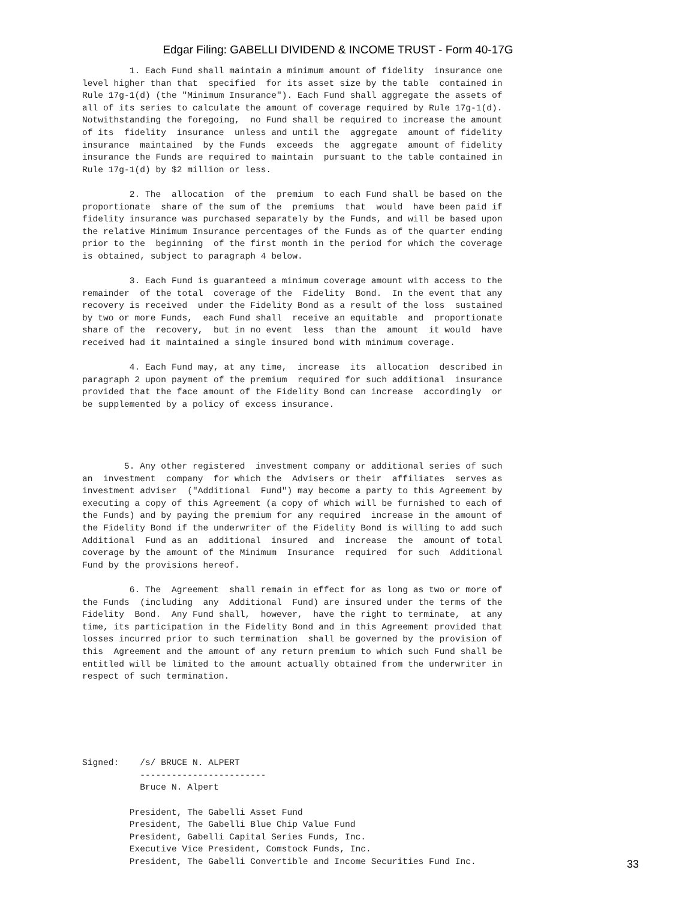Edgar Filing: GABELLI DIVIDEND & INCOME TRUST - Form 40-17G
         1. Each Fund shall maintain a minimum amount of fidelity  insurance one
level higher than that  specified  for its asset size by the table  contained in
Rule 17g-1(d) (the "Minimum Insurance"). Each Fund shall aggregate the assets of
all of its series to calculate the amount of coverage required by Rule 17g-1(d).
Notwithstanding the foregoing,  no Fund shall be required to increase the amount
of its  fidelity  insurance  unless and until the  aggregate  amount of fidelity
insurance  maintained  by the Funds  exceeds  the  aggregate  amount of fidelity
insurance the Funds are required to maintain  pursuant to the table contained in
Rule 17g-1(d) by $2 million or less.

         2. The  allocation  of the  premium  to each Fund shall be based on the
proportionate  share of the sum of the  premiums  that  would  have been paid if
fidelity insurance was purchased separately by the Funds, and will be based upon
the relative Minimum Insurance percentages of the Funds as of the quarter ending
prior to the  beginning  of the first month in the period for which the coverage
is obtained, subject to paragraph 4 below.

         3. Each Fund is guaranteed a minimum coverage amount with access to the
remainder  of the total  coverage of the  Fidelity  Bond.  In the event that any
recovery is received  under the Fidelity Bond as a result of the loss  sustained
by two or more Funds,  each Fund shall  receive an equitable  and  proportionate
share of the  recovery,  but in no event  less  than the  amount  it would  have
received had it maintained a single insured bond with minimum coverage.

         4. Each Fund may, at any time,  increase  its  allocation  described in
paragraph 2 upon payment of the premium  required for such additional  insurance
provided that the face amount of the Fidelity Bond can increase  accordingly  or
be supplemented by a policy of excess insurance.




        5. Any other registered  investment company or additional series of such
an  investment  company  for which the  Advisers or their  affiliates  serves as
investment adviser  ("Additional  Fund") may become a party to this Agreement by
executing a copy of this Agreement (a copy of which will be furnished to each of
the Funds) and by paying the premium for any required  increase in the amount of
the Fidelity Bond if the underwriter of the Fidelity Bond is willing to add such
Additional  Fund as an  additional  insured  and  increase  the  amount of total
coverage by the amount of the Minimum  Insurance  required  for such  Additional
Fund by the provisions hereof.

         6. The  Agreement  shall remain in effect for as long as two or more of
the Funds  (including  any  Additional  Fund) are insured under the terms of the
Fidelity  Bond.  Any Fund shall,  however,  have the right to terminate,  at any
time, its participation in the Fidelity Bond and in this Agreement provided that
losses incurred prior to such termination  shall be governed by the provision of
this  Agreement and the amount of any return premium to which such Fund shall be
entitled will be limited to the amount actually obtained from the underwriter in
respect of such termination.






Signed:    /s/ BRUCE N. ALPERT
           ------------------------
           Bruce N. Alpert

         President, The Gabelli Asset Fund
         President, The Gabelli Blue Chip Value Fund
         President, Gabelli Capital Series Funds, Inc.
         Executive Vice President, Comstock Funds, Inc.
         President, The Gabelli Convertible and Income Securities Fund Inc.
33